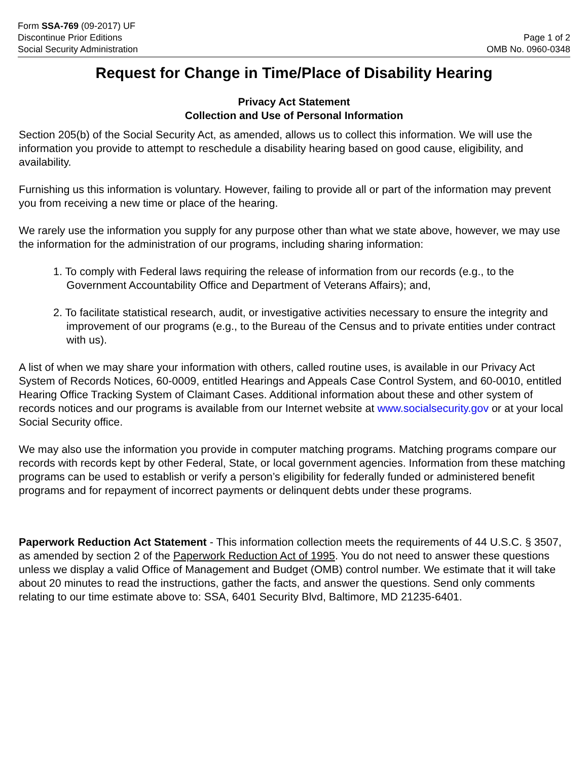Form SSA-769 (09-2017) UF
Discontinue Prior Editions
Social Security Administration
Page 1 of 2
OMB No. 0960-0348
Request for Change in Time/Place of Disability Hearing
Privacy Act Statement
Collection and Use of Personal Information
Section 205(b) of the Social Security Act, as amended, allows us to collect this information. We will use the information you provide to attempt to reschedule a disability hearing based on good cause, eligibility, and availability.
Furnishing us this information is voluntary. However, failing to provide all or part of the information may prevent you from receiving a new time or place of the hearing.
We rarely use the information you supply for any purpose other than what we state above, however, we may use the information for the administration of our programs, including sharing information:
1. To comply with Federal laws requiring the release of information from our records (e.g., to the Government Accountability Office and Department of Veterans Affairs); and,
2. To facilitate statistical research, audit, or investigative activities necessary to ensure the integrity and improvement of our programs (e.g., to the Bureau of the Census and to private entities under contract with us).
A list of when we may share your information with others, called routine uses, is available in our Privacy Act System of Records Notices, 60-0009, entitled Hearings and Appeals Case Control System, and 60-0010, entitled Hearing Office Tracking System of Claimant Cases. Additional information about these and other system of records notices and our programs is available from our Internet website at www.socialsecurity.gov or at your local Social Security office.
We may also use the information you provide in computer matching programs. Matching programs compare our records with records kept by other Federal, State, or local government agencies. Information from these matching programs can be used to establish or verify a person’s eligibility for federally funded or administered benefit programs and for repayment of incorrect payments or delinquent debts under these programs.
Paperwork Reduction Act Statement - This information collection meets the requirements of 44 U.S.C. § 3507, as amended by section 2 of the Paperwork Reduction Act of 1995. You do not need to answer these questions unless we display a valid Office of Management and Budget (OMB) control number. We estimate that it will take about 20 minutes to read the instructions, gather the facts, and answer the questions. Send only comments relating to our time estimate above to: SSA, 6401 Security Blvd, Baltimore, MD 21235-6401.